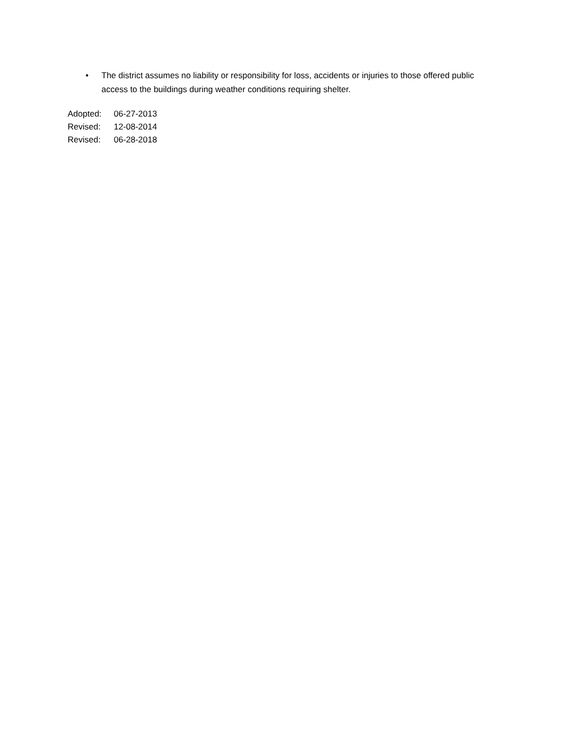• The district assumes no liability or responsibility for loss, accidents or injuries to those offered public access to the buildings during weather conditions requiring shelter.
Adopted: 06-27-2013
Revised: 12-08-2014
Revised: 06-28-2018